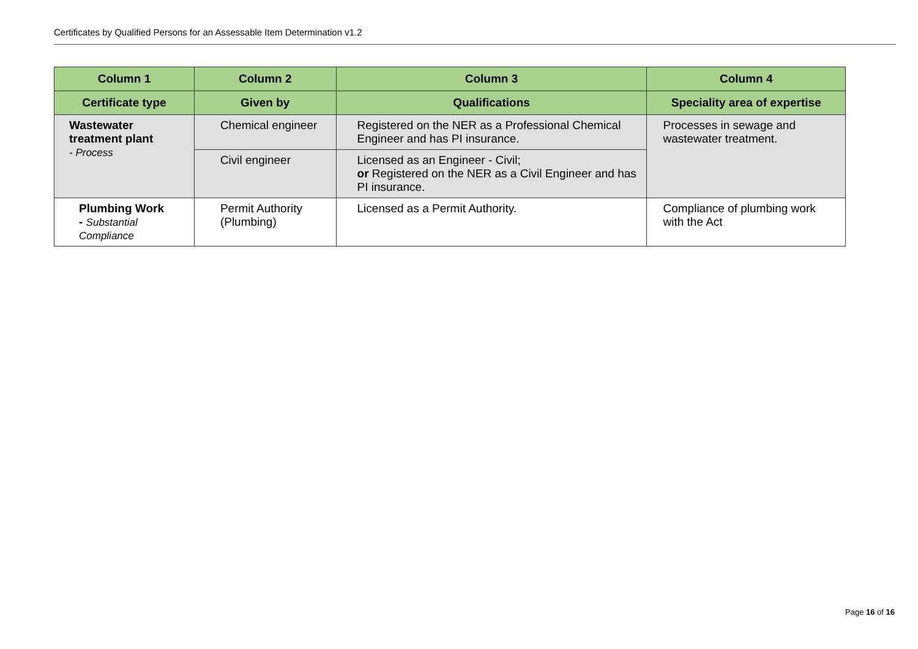Certificates by Qualified Persons for an Assessable Item Determination v1.2
| Column 1 | Column 2 | Column 3 | Column 4 |
| --- | --- | --- | --- |
| Certificate type | Given by | Qualifications | Speciality area of expertise |
| Wastewater treatment plant - Process | Chemical engineer | Registered on the NER as a Professional Chemical Engineer and has PI insurance. | Processes in sewage and wastewater treatment. |
| | Civil engineer | Licensed as an Engineer - Civil; or Registered on the NER as a Civil Engineer and has PI insurance. | |
| Plumbing Work - Substantial Compliance | Permit Authority (Plumbing) | Licensed as a Permit Authority. | Compliance of plumbing work with the Act |
Page 16 of 16